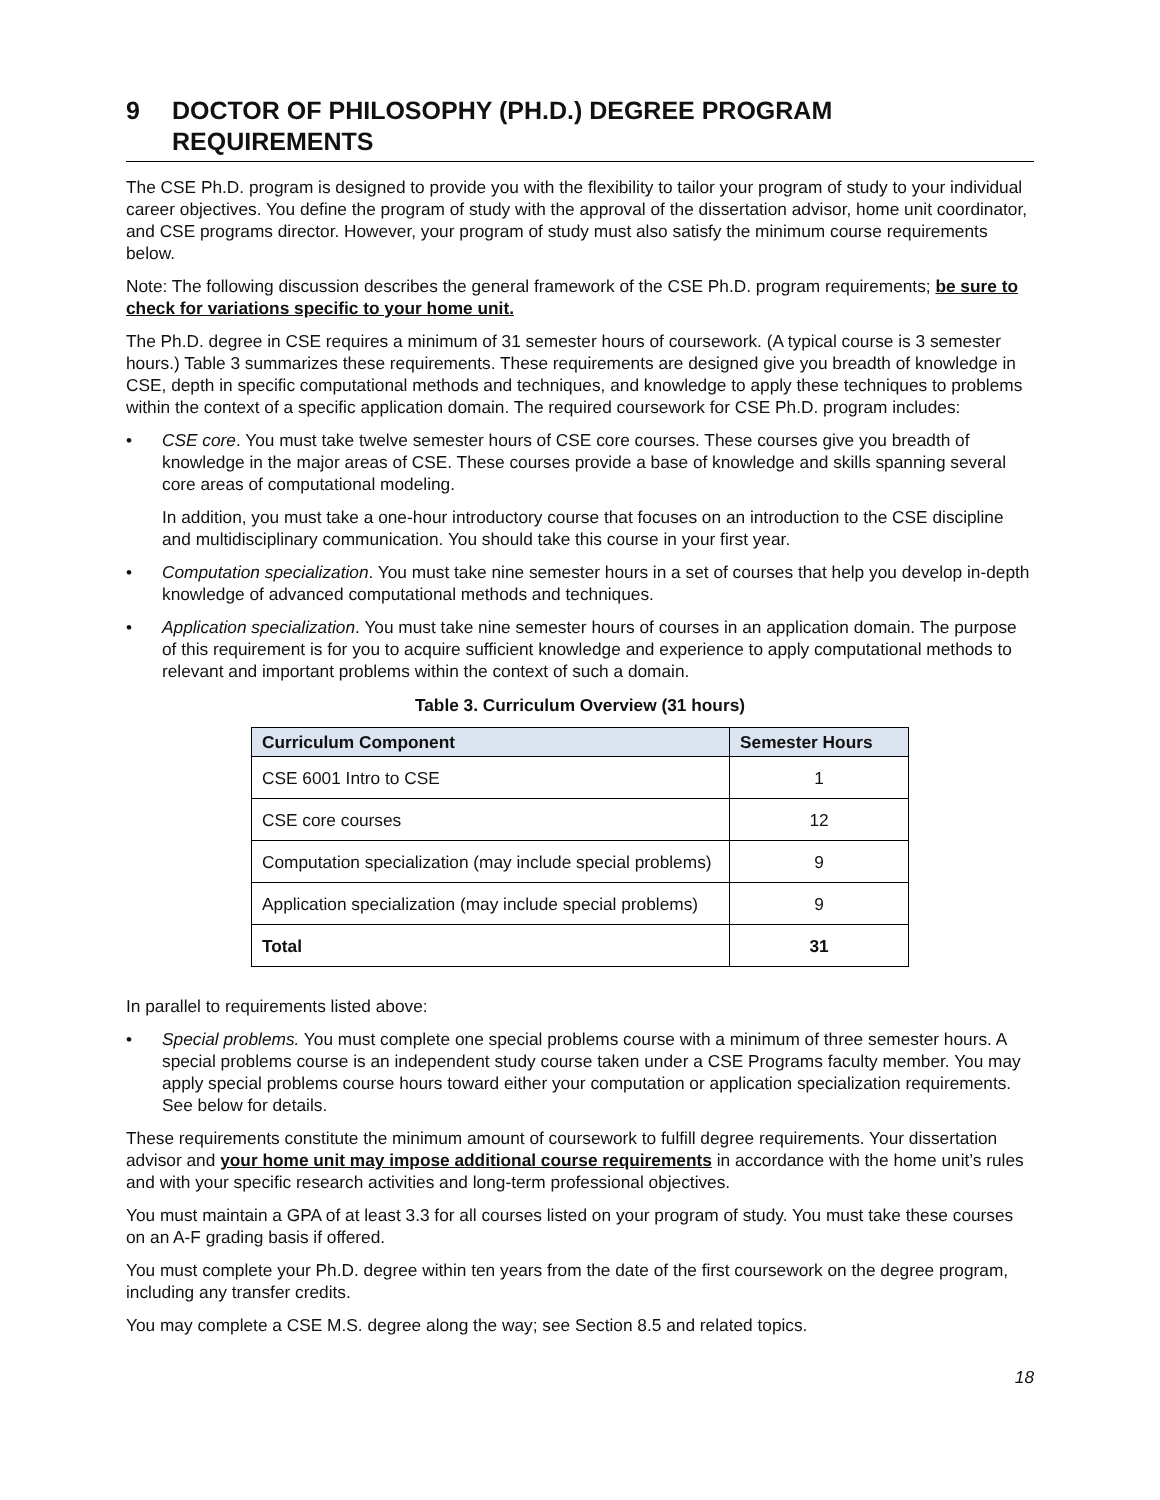9 DOCTOR OF PHILOSOPHY (PH.D.) DEGREE PROGRAM REQUIREMENTS
The CSE Ph.D. program is designed to provide you with the flexibility to tailor your program of study to your individual career objectives. You define the program of study with the approval of the dissertation advisor, home unit coordinator, and CSE programs director. However, your program of study must also satisfy the minimum course requirements below.
Note: The following discussion describes the general framework of the CSE Ph.D. program requirements; be sure to check for variations specific to your home unit.
The Ph.D. degree in CSE requires a minimum of 31 semester hours of coursework. (A typical course is 3 semester hours.) Table 3 summarizes these requirements. These requirements are designed give you breadth of knowledge in CSE, depth in specific computational methods and techniques, and knowledge to apply these techniques to problems within the context of a specific application domain. The required coursework for CSE Ph.D. program includes:
• CSE core. You must take twelve semester hours of CSE core courses. These courses give you breadth of knowledge in the major areas of CSE. These courses provide a base of knowledge and skills spanning several core areas of computational modeling.
In addition, you must take a one-hour introductory course that focuses on an introduction to the CSE discipline and multidisciplinary communication. You should take this course in your first year.
• Computation specialization. You must take nine semester hours in a set of courses that help you develop in-depth knowledge of advanced computational methods and techniques.
• Application specialization. You must take nine semester hours of courses in an application domain. The purpose of this requirement is for you to acquire sufficient knowledge and experience to apply computational methods to relevant and important problems within the context of such a domain.
Table 3. Curriculum Overview (31 hours)
| Curriculum Component | Semester Hours |
| --- | --- |
| CSE 6001 Intro to CSE | 1 |
| CSE core courses | 12 |
| Computation specialization (may include special problems) | 9 |
| Application specialization (may include special problems) | 9 |
| Total | 31 |
In parallel to requirements listed above:
• Special problems. You must complete one special problems course with a minimum of three semester hours. A special problems course is an independent study course taken under a CSE Programs faculty member. You may apply special problems course hours toward either your computation or application specialization requirements. See below for details.
These requirements constitute the minimum amount of coursework to fulfill degree requirements. Your dissertation advisor and your home unit may impose additional course requirements in accordance with the home unit’s rules and with your specific research activities and long-term professional objectives.
You must maintain a GPA of at least 3.3 for all courses listed on your program of study. You must take these courses on an A-F grading basis if offered.
You must complete your Ph.D. degree within ten years from the date of the first coursework on the degree program, including any transfer credits.
You may complete a CSE M.S. degree along the way; see Section 8.5 and related topics.
18